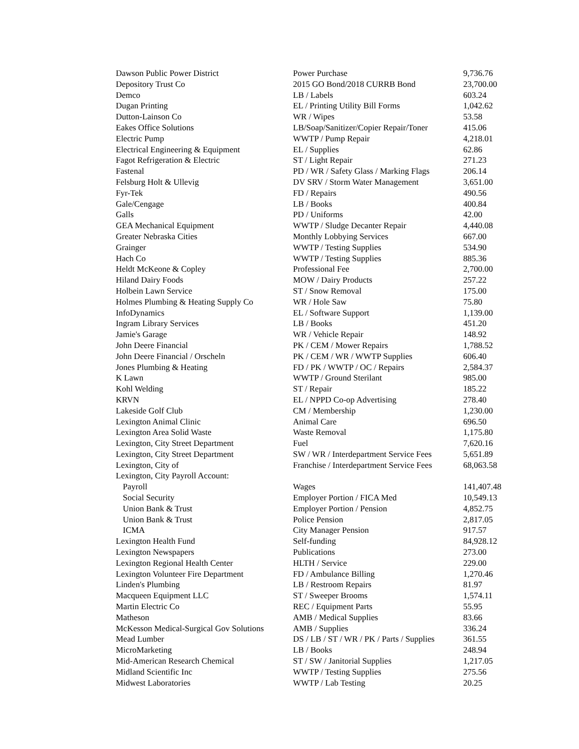| Dawson Public Power District | Power Purchase | 9,736.76 |
| Depository Trust Co | 2015 GO Bond/2018 CURRB Bond | 23,700.00 |
| Demco | LB / Labels | 603.24 |
| Dugan Printing | EL / Printing Utility Bill Forms | 1,042.62 |
| Dutton-Lainson Co | WR / Wipes | 53.58 |
| Eakes Office Solutions | LB/Soap/Sanitizer/Copier Repair/Toner | 415.06 |
| Electric Pump | WWTP / Pump Repair | 4,218.01 |
| Electrical Engineering & Equipment | EL / Supplies | 62.86 |
| Fagot Refrigeration & Electric | ST / Light Repair | 271.23 |
| Fastenal | PD / WR / Safety Glass / Marking Flags | 206.14 |
| Felsburg Holt & Ullevig | DV SRV / Storm Water Management | 3,651.00 |
| Fyr-Tek | FD / Repairs | 490.56 |
| Gale/Cengage | LB / Books | 400.84 |
| Galls | PD / Uniforms | 42.00 |
| GEA Mechanical Equipment | WWTP / Sludge Decanter Repair | 4,440.08 |
| Greater Nebraska Cities | Monthly Lobbying Services | 667.00 |
| Grainger | WWTP / Testing Supplies | 534.90 |
| Hach Co | WWTP / Testing Supplies | 885.36 |
| Heldt McKeone & Copley | Professional Fee | 2,700.00 |
| Hiland Dairy Foods | MOW / Dairy Products | 257.22 |
| Holbein Lawn Service | ST / Snow Removal | 175.00 |
| Holmes Plumbing & Heating Supply Co | WR / Hole Saw | 75.80 |
| InfoDynamics | EL / Software Support | 1,139.00 |
| Ingram Library Services | LB / Books | 451.20 |
| Jamie's Garage | WR / Vehicle Repair | 148.92 |
| John Deere Financial | PK / CEM / Mower Repairs | 1,788.52 |
| John Deere Financial / Orscheln | PK / CEM / WR / WWTP Supplies | 606.40 |
| Jones Plumbing & Heating | FD / PK / WWTP / OC / Repairs | 2,584.37 |
| K Lawn | WWTP / Ground Sterilant | 985.00 |
| Kohl Welding | ST / Repair | 185.22 |
| KRVN | EL / NPPD Co-op Advertising | 278.40 |
| Lakeside Golf Club | CM / Membership | 1,230.00 |
| Lexington Animal Clinic | Animal Care | 696.50 |
| Lexington Area Solid Waste | Waste Removal | 1,175.80 |
| Lexington, City Street Department | Fuel | 7,620.16 |
| Lexington, City Street Department | SW / WR / Interdepartment Service Fees | 5,651.89 |
| Lexington, City of | Franchise / Interdepartment Service Fees | 68,063.58 |
| Lexington, City Payroll Account: | | |
| Payroll | Wages | 141,407.48 |
| Social Security | Employer Portion / FICA Med | 10,549.13 |
| Union Bank & Trust | Employer Portion / Pension | 4,852.75 |
| Union Bank & Trust | Police Pension | 2,817.05 |
| ICMA | City Manager Pension | 917.57 |
| Lexington Health Fund | Self-funding | 84,928.12 |
| Lexington Newspapers | Publications | 273.00 |
| Lexington Regional Health Center | HLTH / Service | 229.00 |
| Lexington Volunteer Fire Department | FD / Ambulance Billing | 1,270.46 |
| Linden's Plumbing | LB / Restroom Repairs | 81.97 |
| Macqueen Equipment LLC | ST / Sweeper Brooms | 1,574.11 |
| Martin Electric Co | REC / Equipment Parts | 55.95 |
| Matheson | AMB / Medical Supplies | 83.66 |
| McKesson Medical-Surgical Gov Solutions | AMB / Supplies | 336.24 |
| Mead Lumber | DS / LB / ST / WR / PK / Parts / Supplies | 361.55 |
| MicroMarketing | LB / Books | 248.94 |
| Mid-American Research Chemical | ST / SW / Janitorial Supplies | 1,217.05 |
| Midland Scientific Inc | WWTP / Testing Supplies | 275.56 |
| Midwest Laboratories | WWTP / Lab Testing | 20.25 |